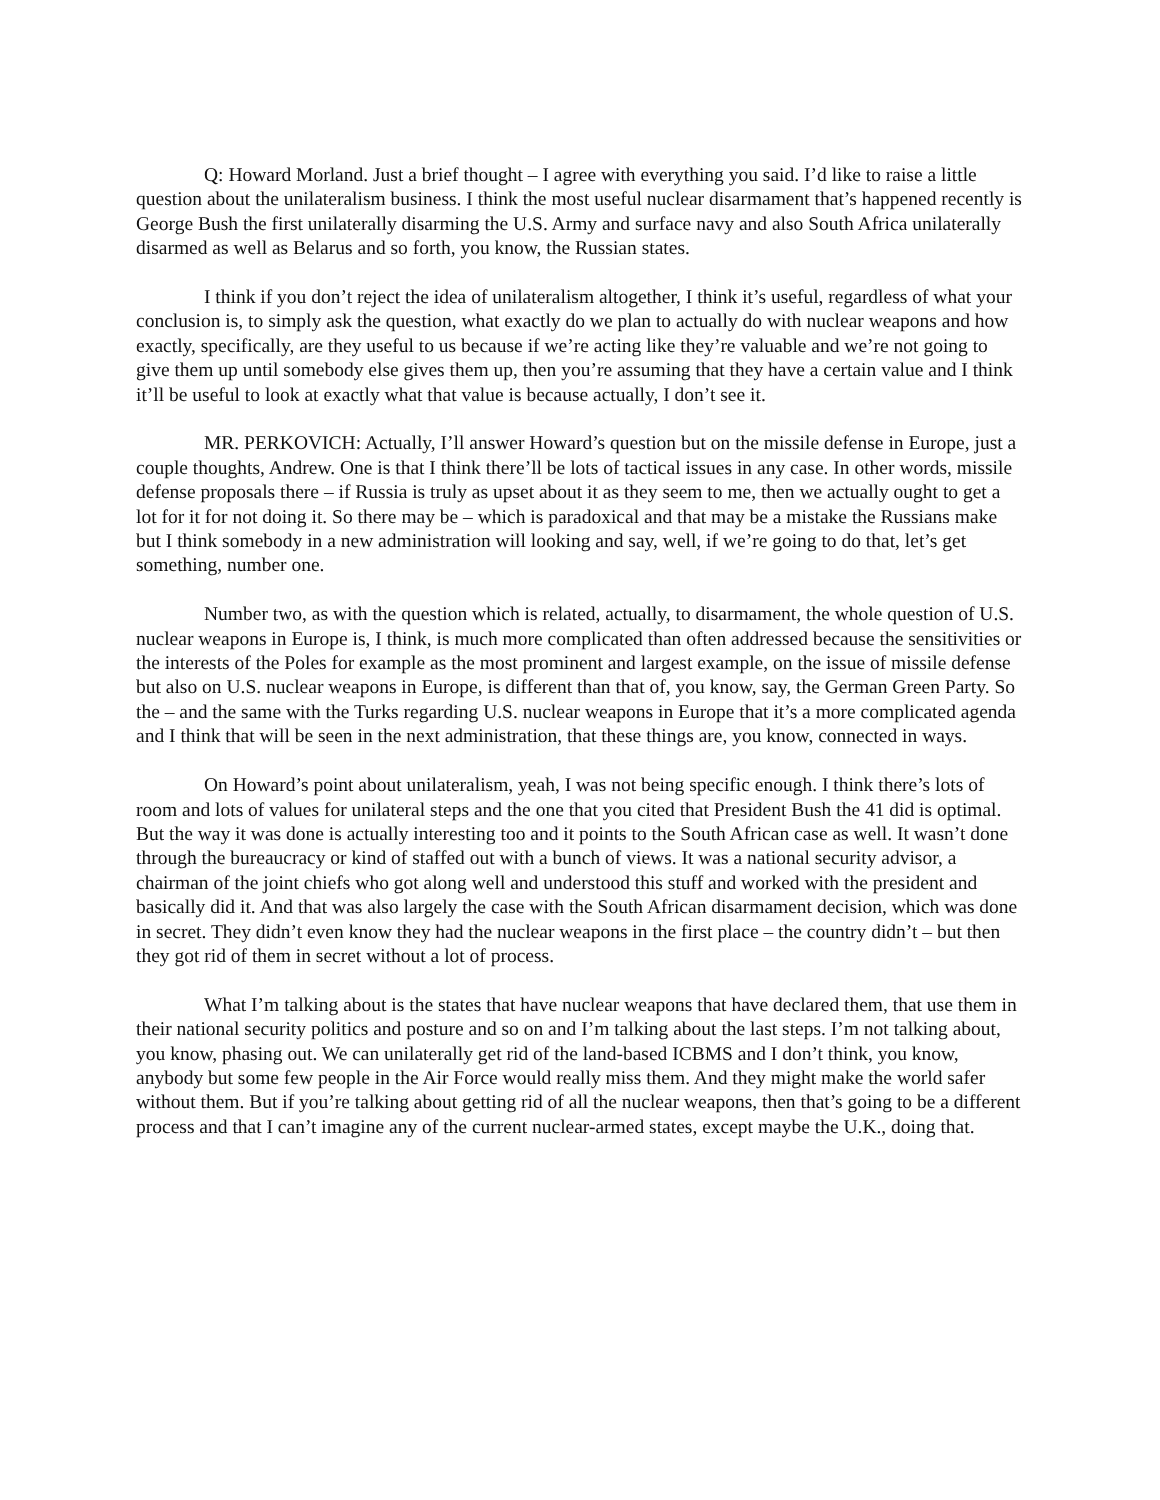Q: Howard Morland. Just a brief thought – I agree with everything you said. I’d like to raise a little question about the unilateralism business. I think the most useful nuclear disarmament that’s happened recently is George Bush the first unilaterally disarming the U.S. Army and surface navy and also South Africa unilaterally disarmed as well as Belarus and so forth, you know, the Russian states.
I think if you don’t reject the idea of unilateralism altogether, I think it’s useful, regardless of what your conclusion is, to simply ask the question, what exactly do we plan to actually do with nuclear weapons and how exactly, specifically, are they useful to us because if we’re acting like they’re valuable and we’re not going to give them up until somebody else gives them up, then you’re assuming that they have a certain value and I think it’ll be useful to look at exactly what that value is because actually, I don’t see it.
MR. PERKOVICH: Actually, I’ll answer Howard’s question but on the missile defense in Europe, just a couple thoughts, Andrew. One is that I think there’ll be lots of tactical issues in any case. In other words, missile defense proposals there – if Russia is truly as upset about it as they seem to me, then we actually ought to get a lot for it for not doing it. So there may be – which is paradoxical and that may be a mistake the Russians make but I think somebody in a new administration will looking and say, well, if we’re going to do that, let’s get something, number one.
Number two, as with the question which is related, actually, to disarmament, the whole question of U.S. nuclear weapons in Europe is, I think, is much more complicated than often addressed because the sensitivities or the interests of the Poles for example as the most prominent and largest example, on the issue of missile defense but also on U.S. nuclear weapons in Europe, is different than that of, you know, say, the German Green Party. So the – and the same with the Turks regarding U.S. nuclear weapons in Europe that it’s a more complicated agenda and I think that will be seen in the next administration, that these things are, you know, connected in ways.
On Howard’s point about unilateralism, yeah, I was not being specific enough. I think there’s lots of room and lots of values for unilateral steps and the one that you cited that President Bush the 41 did is optimal. But the way it was done is actually interesting too and it points to the South African case as well. It wasn’t done through the bureaucracy or kind of staffed out with a bunch of views. It was a national security advisor, a chairman of the joint chiefs who got along well and understood this stuff and worked with the president and basically did it. And that was also largely the case with the South African disarmament decision, which was done in secret. They didn’t even know they had the nuclear weapons in the first place – the country didn’t – but then they got rid of them in secret without a lot of process.
What I’m talking about is the states that have nuclear weapons that have declared them, that use them in their national security politics and posture and so on and I’m talking about the last steps. I’m not talking about, you know, phasing out. We can unilaterally get rid of the land-based ICBMS and I don’t think, you know, anybody but some few people in the Air Force would really miss them. And they might make the world safer without them. But if you’re talking about getting rid of all the nuclear weapons, then that’s going to be a different process and that I can’t imagine any of the current nuclear-armed states, except maybe the U.K., doing that.